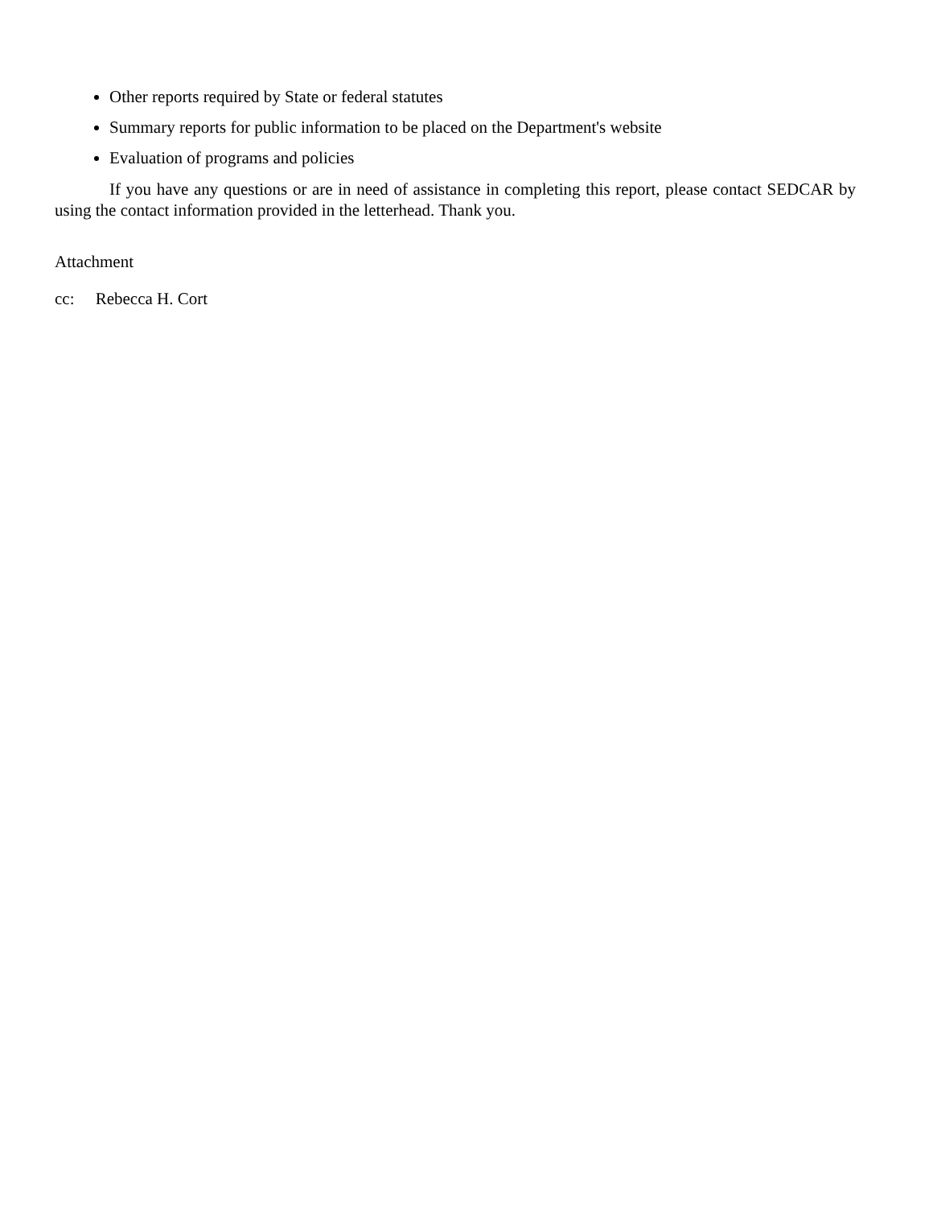Other reports required by State or federal statutes
Summary reports for public information to be placed on the Department's website
Evaluation of programs and policies
If you have any questions or are in need of assistance in completing this report, please contact SEDCAR by using the contact information provided in the letterhead. Thank you.
Attachment
cc: Rebecca H. Cort